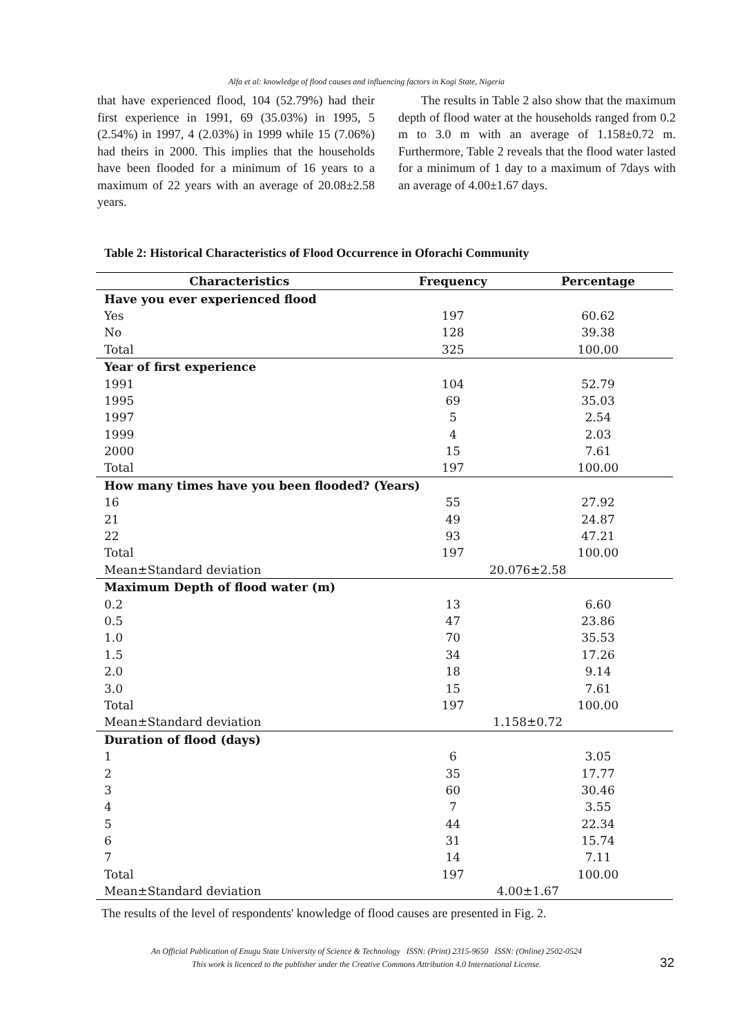Alfa et al: knowledge of flood causes and influencing factors in Kogi State, Nigeria
that have experienced flood, 104 (52.79%) had their first experience in 1991, 69 (35.03%) in 1995, 5 (2.54%) in 1997, 4 (2.03%) in 1999 while 15 (7.06%) had theirs in 2000. This implies that the households have been flooded for a minimum of 16 years to a maximum of 22 years with an average of 20.08±2.58 years.
The results in Table 2 also show that the maximum depth of flood water at the households ranged from 0.2 m to 3.0 m with an average of 1.158±0.72 m. Furthermore, Table 2 reveals that the flood water lasted for a minimum of 1 day to a maximum of 7days with an average of 4.00±1.67 days.
Table 2: Historical Characteristics of Flood Occurrence in Oforachi Community
| Characteristics | Frequency | Percentage |
| --- | --- | --- |
| Have you ever experienced flood | | |
| Yes | 197 | 60.62 |
| No | 128 | 39.38 |
| Total | 325 | 100.00 |
| Year of first experience | | |
| 1991 | 104 | 52.79 |
| 1995 | 69 | 35.03 |
| 1997 | 5 | 2.54 |
| 1999 | 4 | 2.03 |
| 2000 | 15 | 7.61 |
| Total | 197 | 100.00 |
| How many times have you been flooded? (Years) | | |
| 16 | 55 | 27.92 |
| 21 | 49 | 24.87 |
| 22 | 93 | 47.21 |
| Total | 197 | 100.00 |
| Mean±Standard deviation | 20.076±2.58 | |
| Maximum Depth of flood water (m) | | |
| 0.2 | 13 | 6.60 |
| 0.5 | 47 | 23.86 |
| 1.0 | 70 | 35.53 |
| 1.5 | 34 | 17.26 |
| 2.0 | 18 | 9.14 |
| 3.0 | 15 | 7.61 |
| Total | 197 | 100.00 |
| Mean±Standard deviation | 1.158±0.72 | |
| Duration of flood (days) | | |
| 1 | 6 | 3.05 |
| 2 | 35 | 17.77 |
| 3 | 60 | 30.46 |
| 4 | 7 | 3.55 |
| 5 | 44 | 22.34 |
| 6 | 31 | 15.74 |
| 7 | 14 | 7.11 |
| Total | 197 | 100.00 |
| Mean±Standard deviation | 4.00±1.67 | |
The results of the level of respondents' knowledge of flood causes are presented in Fig. 2.
An Official Publication of Enugu State University of Science & Technology ISSN: (Print) 2315-9650 ISSN: (Online) 2502-0524
This work is licenced to the publisher under the Creative Commons Attribution 4.0 International License.
32